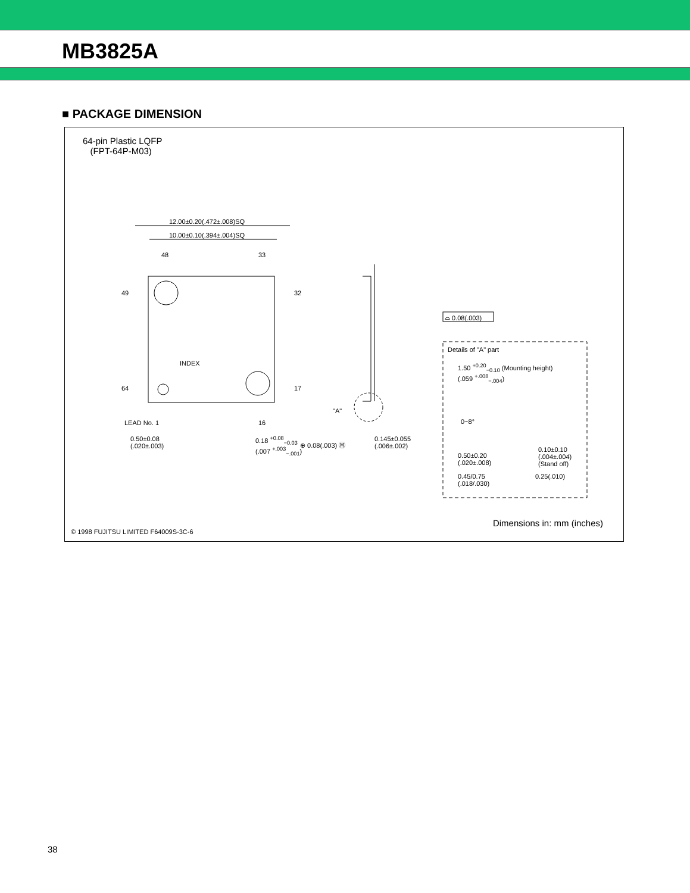MB3825A
■ PACKAGE DIMENSION
64-pin Plastic LQFP
(FPT-64P-M03)
12.00±0.20(.472±.008)SQ
10.00±0.10(.394±.004)SQ
48 33
49 32
64 17
INDEX
LEAD No. 1 16
0.50±0.08
(.020±.003)
0.18 <sup>+0.08</sup><sub>−0.03</sub>
(.007 <sup>+.003</sup><sub>−.001</sub>)
⊕ 0.08(.003) Ⓜ
"A"
⌓ 0.08(.003)
0.145±0.055
(.006±.002)
Details of "A" part
1.50 <sup>+0.20</sup><sub>−0.10</sub> (Mounting height)
(.059 <sup>+.008</sup><sub>−.004</sub>)
0~8°
0.50±0.20
(.020±.008)
0.45/0.75
(.018/.030)
0.10±0.10
(.004±.004)
(Stand off)
0.25(.010)
Dimensions in: mm (inches)
© 1998 FUJITSU LIMITED F64009S-3C-6
38